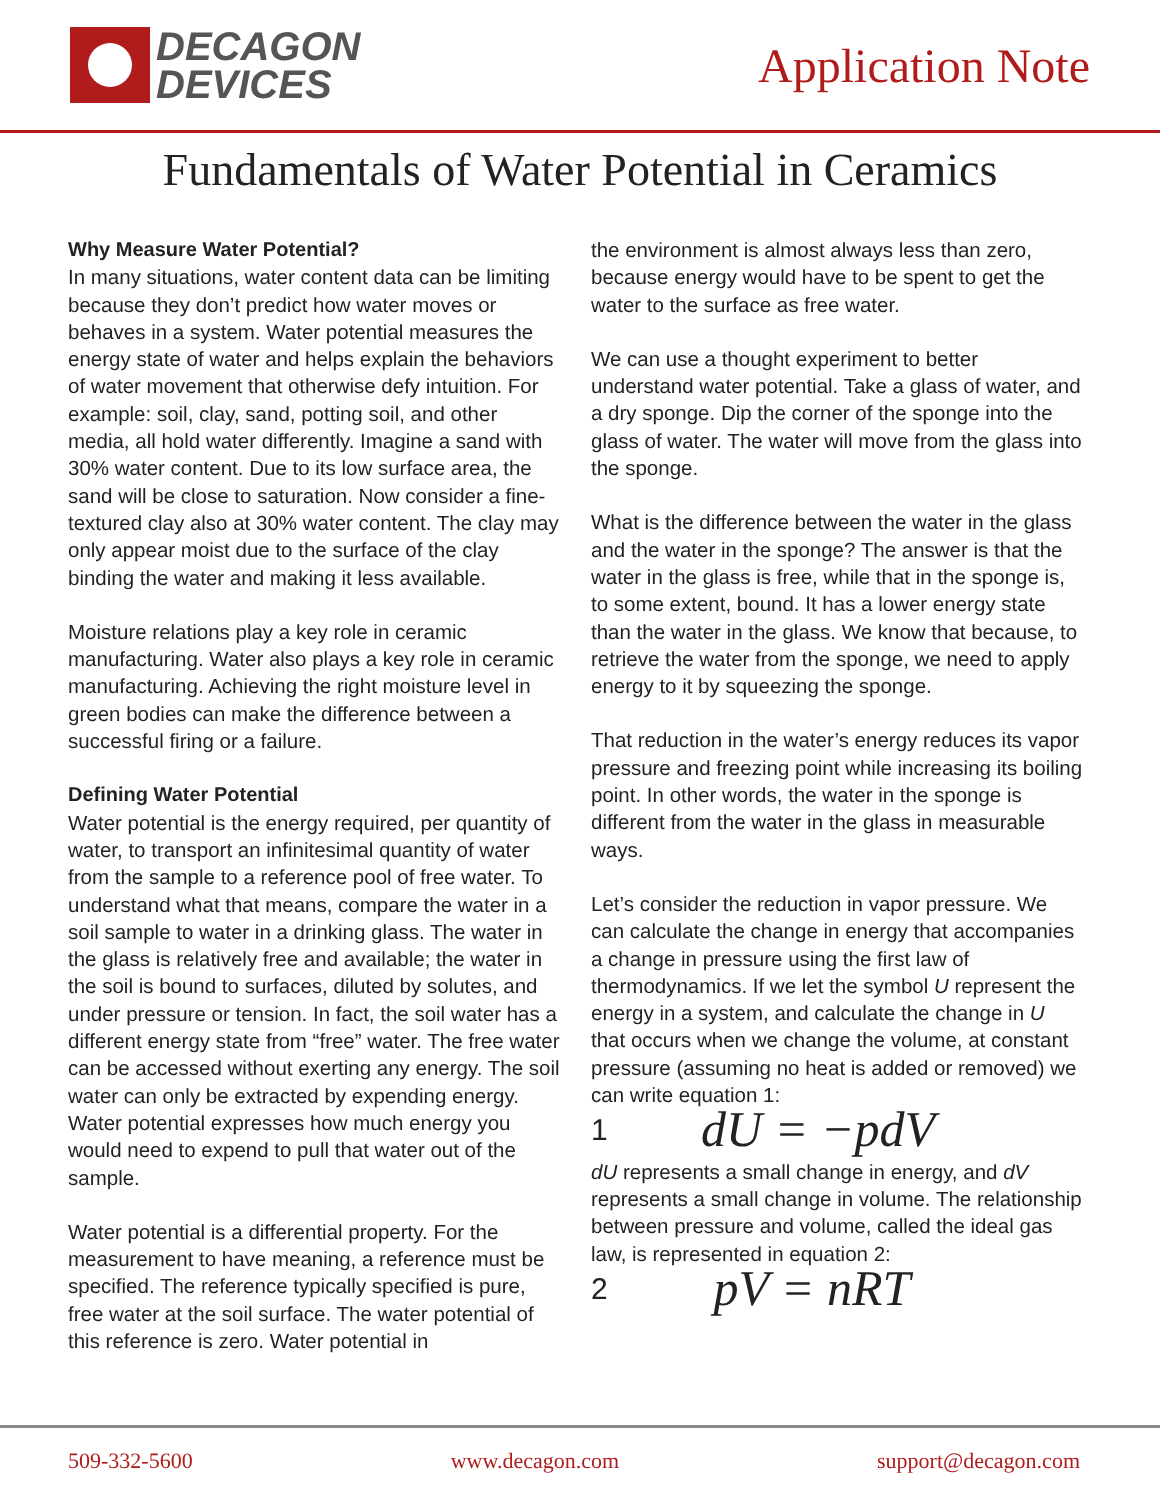DECAGON
DEVICES
Application Note
Fundamentals of Water Potential in Ceramics
Why Measure Water Potential?
In many situations, water content data can be limiting because they don’t predict how water moves or behaves in a system. Water potential measures the energy state of water and helps explain the behaviors of water movement that otherwise defy intuition. For example: soil, clay, sand, potting soil, and other media, all hold water differently. Imagine a sand with 30% water content. Due to its low surface area, the sand will be close to saturation. Now consider a fine-textured clay also at 30% water content. The clay may only appear moist due to the surface of the clay binding the water and making it less available.
Moisture relations play a key role in ceramic manufacturing. Water also plays a key role in ceramic manufacturing. Achieving the right moisture level in green bodies can make the difference between a successful firing or a failure.
Defining Water Potential
Water potential is the energy required, per quantity of water, to transport an infinitesimal quantity of water from the sample to a reference pool of free water. To understand what that means, compare the water in a soil sample to water in a drinking glass. The water in the glass is relatively free and available; the water in the soil is bound to surfaces, diluted by solutes, and under pressure or tension. In fact, the soil water has a different energy state from “free” water. The free water can be accessed without exerting any energy. The soil water can only be extracted by expending energy. Water potential expresses how much energy you would need to expend to pull that water out of the sample.
Water potential is a differential property. For the measurement to have meaning, a reference must be specified. The reference typically specified is pure, free water at the soil surface. The water potential of this reference is zero. Water potential in
the environment is almost always less than zero, because energy would have to be spent to get the water to the surface as free water.
We can use a thought experiment to better understand water potential. Take a glass of water, and a dry sponge. Dip the corner of the sponge into the glass of water. The water will move from the glass into the sponge.
What is the difference between the water in the glass and the water in the sponge? The answer is that the water in the glass is free, while that in the sponge is, to some extent, bound. It has a lower energy state than the water in the glass. We know that because, to retrieve the water from the sponge, we need to apply energy to it by squeezing the sponge.
That reduction in the water’s energy reduces its vapor pressure and freezing point while increasing its boiling point. In other words, the water in the sponge is different from the water in the glass in measurable ways.
Let’s consider the reduction in vapor pressure. We can calculate the change in energy that accompanies a change in pressure using the first law of thermodynamics. If we let the symbol U represent the energy in a system, and calculate the change in U that occurs when we change the volume, at constant pressure (assuming no heat is added or removed) we can write equation 1:
1 dU = −pdV
dU represents a small change in energy, and dV represents a small change in volume. The relationship between pressure and volume, called the ideal gas law, is represented in equation 2:
2 pV = nRT
509-332-5600 www.decagon.com support@decagon.com